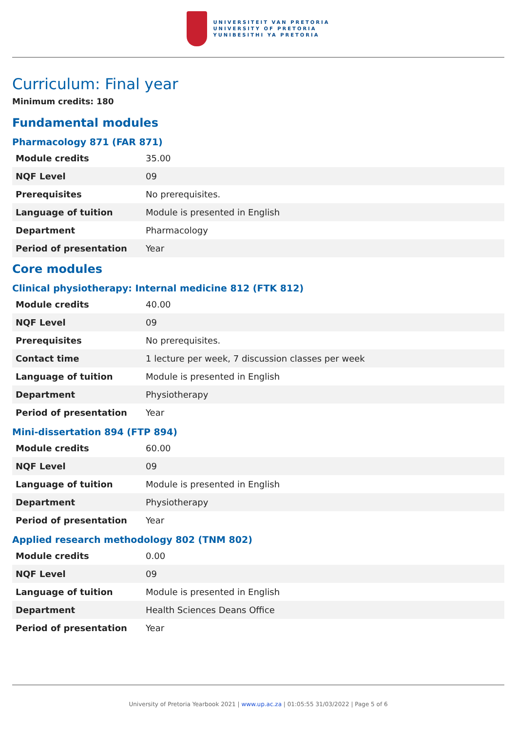UNIVERSITEIT VAN PRETORIA
UNIVERSITY OF PRETORIA
YUNIBESITHI YA PRETORIA
Curriculum: Final year
Minimum credits: 180
Fundamental modules
Pharmacology 871 (FAR 871)
| Module credits | 35.00 |
| NQF Level | 09 |
| Prerequisites | No prerequisites. |
| Language of tuition | Module is presented in English |
| Department | Pharmacology |
| Period of presentation | Year |
Core modules
Clinical physiotherapy: Internal medicine 812 (FTK 812)
| Module credits | 40.00 |
| NQF Level | 09 |
| Prerequisites | No prerequisites. |
| Contact time | 1 lecture per week, 7 discussion classes per week |
| Language of tuition | Module is presented in English |
| Department | Physiotherapy |
| Period of presentation | Year |
Mini-dissertation 894 (FTP 894)
| Module credits | 60.00 |
| NQF Level | 09 |
| Language of tuition | Module is presented in English |
| Department | Physiotherapy |
| Period of presentation | Year |
Applied research methodology 802 (TNM 802)
| Module credits | 0.00 |
| NQF Level | 09 |
| Language of tuition | Module is presented in English |
| Department | Health Sciences Deans Office |
| Period of presentation | Year |
University of Pretoria Yearbook 2021 | www.up.ac.za | 01:05:55 31/03/2022 | Page 5 of 6